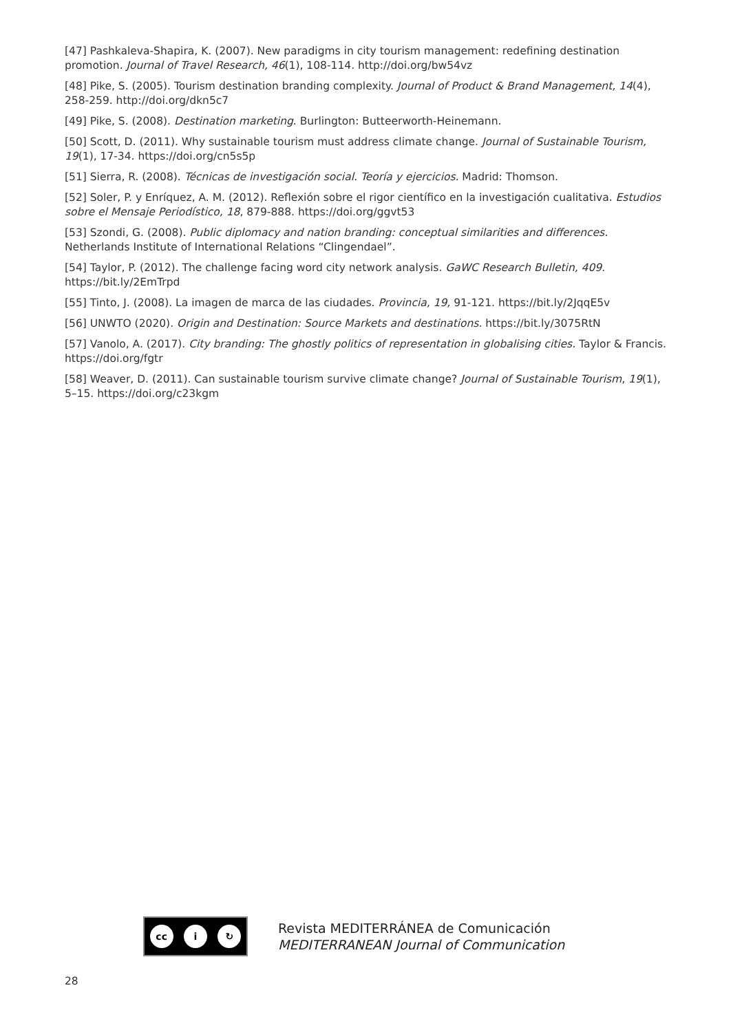[47] Pashkaleva-Shapira, K. (2007). New paradigms in city tourism management: redefining destination promotion. Journal of Travel Research, 46(1), 108-114. http://doi.org/bw54vz
[48] Pike, S. (2005). Tourism destination branding complexity. Journal of Product & Brand Management, 14(4), 258-259. http://doi.org/dkn5c7
[49] Pike, S. (2008). Destination marketing. Burlington: Butteerworth-Heinemann.
[50] Scott, D. (2011). Why sustainable tourism must address climate change. Journal of Sustainable Tourism, 19(1), 17-34. https://doi.org/cn5s5p
[51] Sierra, R. (2008). Técnicas de investigación social. Teoría y ejercicios. Madrid: Thomson.
[52] Soler, P. y Enríquez, A. M. (2012). Reflexión sobre el rigor científico en la investigación cualitativa. Estudios sobre el Mensaje Periodístico, 18, 879-888. https://doi.org/ggvt53
[53] Szondi, G. (2008). Public diplomacy and nation branding: conceptual similarities and differences. Netherlands Institute of International Relations “Clingendael”.
[54] Taylor, P. (2012). The challenge facing word city network analysis. GaWC Research Bulletin, 409. https://bit.ly/2EmTrpd
[55] Tinto, J. (2008). La imagen de marca de las ciudades. Provincia, 19, 91-121. https://bit.ly/2JqqE5v
[56] UNWTO (2020). Origin and Destination: Source Markets and destinations. https://bit.ly/3075RtN
[57] Vanolo, A. (2017). City branding: The ghostly politics of representation in globalising cities. Taylor & Francis. https://doi.org/fgtr
[58] Weaver, D. (2011). Can sustainable tourism survive climate change? Journal of Sustainable Tourism, 19(1), 5–15. https://doi.org/c23kgm
cc i ↻
Revista MEDITERRÁNEA de Comunicación
MEDITERRANEAN Journal of Communication
28